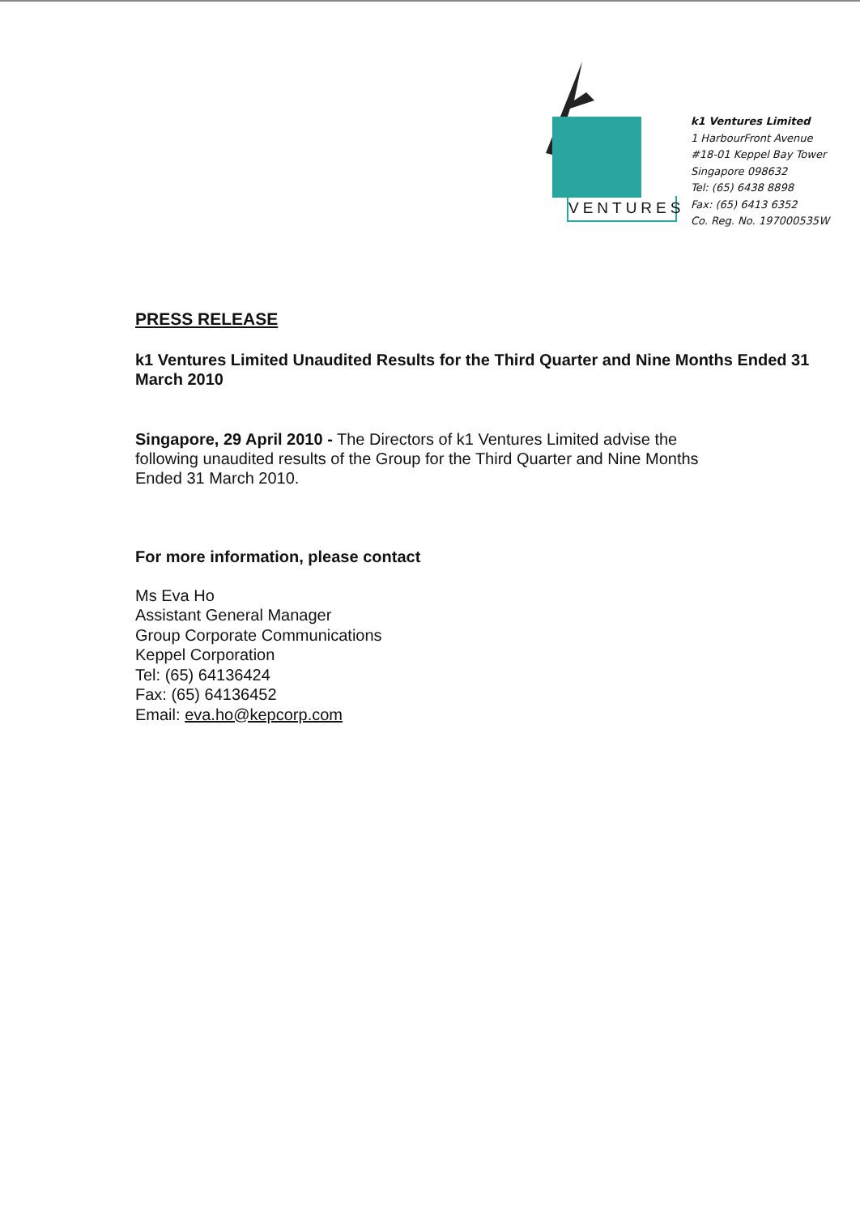VENTURES
k1 Ventures Limited
1 HarbourFront Avenue
#18-01 Keppel Bay Tower
Singapore 098632
Tel: (65) 6438 8898
Fax: (65) 6413 6352
Co. Reg. No. 197000535W
PRESS RELEASE
k1 Ventures Limited Unaudited Results for the Third Quarter and Nine Months Ended 31 March 2010
Singapore, 29 April 2010 - The Directors of k1 Ventures Limited advise the following unaudited results of the Group for the Third Quarter and Nine Months Ended 31 March 2010.
For more information, please contact
Ms Eva Ho
Assistant General Manager
Group Corporate Communications
Keppel Corporation
Tel: (65) 64136424
Fax: (65) 64136452
Email: eva.ho@kepcorp.com